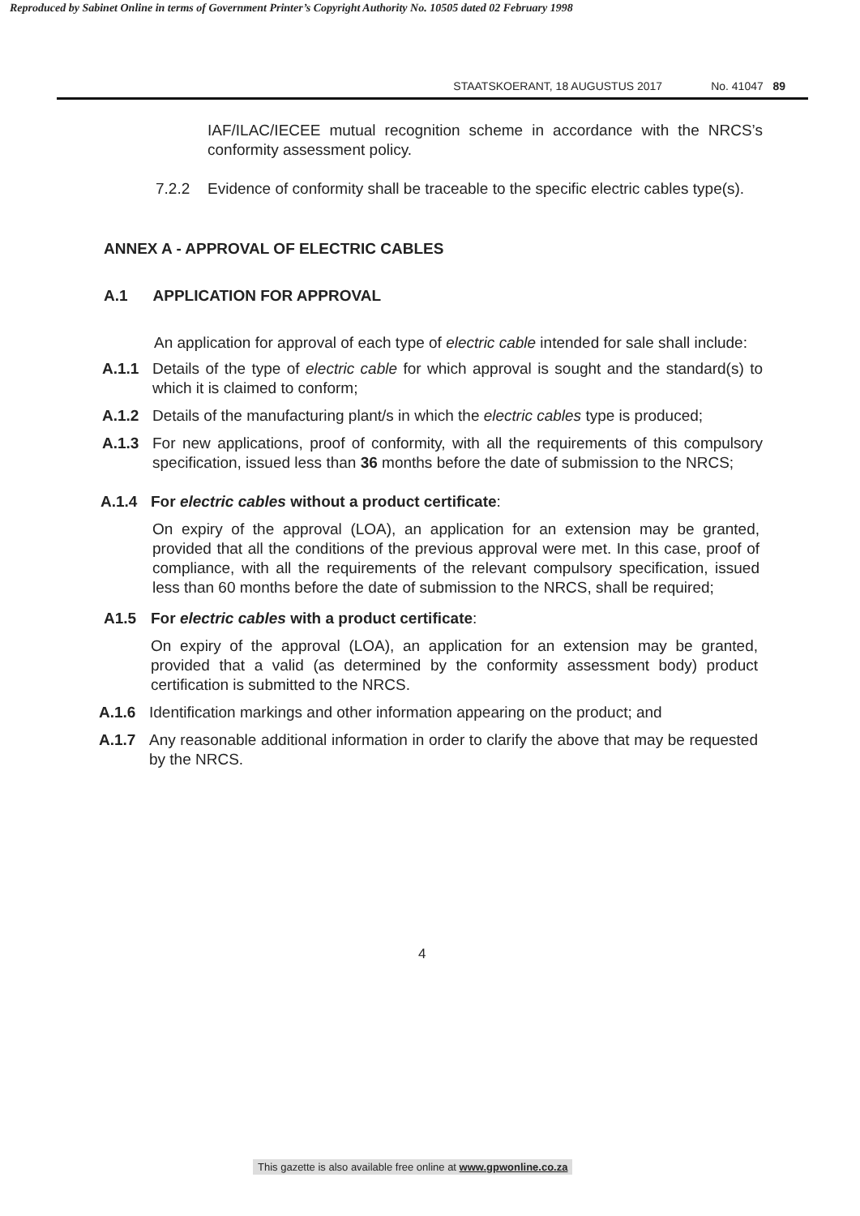Reproduced by Sabinet Online in terms of Government Printer’s Copyright Authority No. 10505 dated 02 February 1998
STAATSKOERANT, 18 AUGUSTUS 2017 No. 41047 89
IAF/ILAC/IECEE mutual recognition scheme in accordance with the NRCS’s conformity assessment policy.
7.2.2 Evidence of conformity shall be traceable to the specific electric cables type(s).
ANNEX A - APPROVAL OF ELECTRIC CABLES
A.1 APPLICATION FOR APPROVAL
An application for approval of each type of electric cable intended for sale shall include:
A.1.1 Details of the type of electric cable for which approval is sought and the standard(s) to which it is claimed to conform;
A.1.2 Details of the manufacturing plant/s in which the electric cables type is produced;
A.1.3 For new applications, proof of conformity, with all the requirements of this compulsory specification, issued less than 36 months before the date of submission to the NRCS;
A.1.4 For electric cables without a product certificate:
On expiry of the approval (LOA), an application for an extension may be granted, provided that all the conditions of the previous approval were met. In this case, proof of compliance, with all the requirements of the relevant compulsory specification, issued less than 60 months before the date of submission to the NRCS, shall be required;
A1.5 For electric cables with a product certificate:
On expiry of the approval (LOA), an application for an extension may be granted, provided that a valid (as determined by the conformity assessment body) product certification is submitted to the NRCS.
A.1.6 Identification markings and other information appearing on the product; and
A.1.7 Any reasonable additional information in order to clarify the above that may be requested by the NRCS.
4
This gazette is also available free online at www.gpwonline.co.za